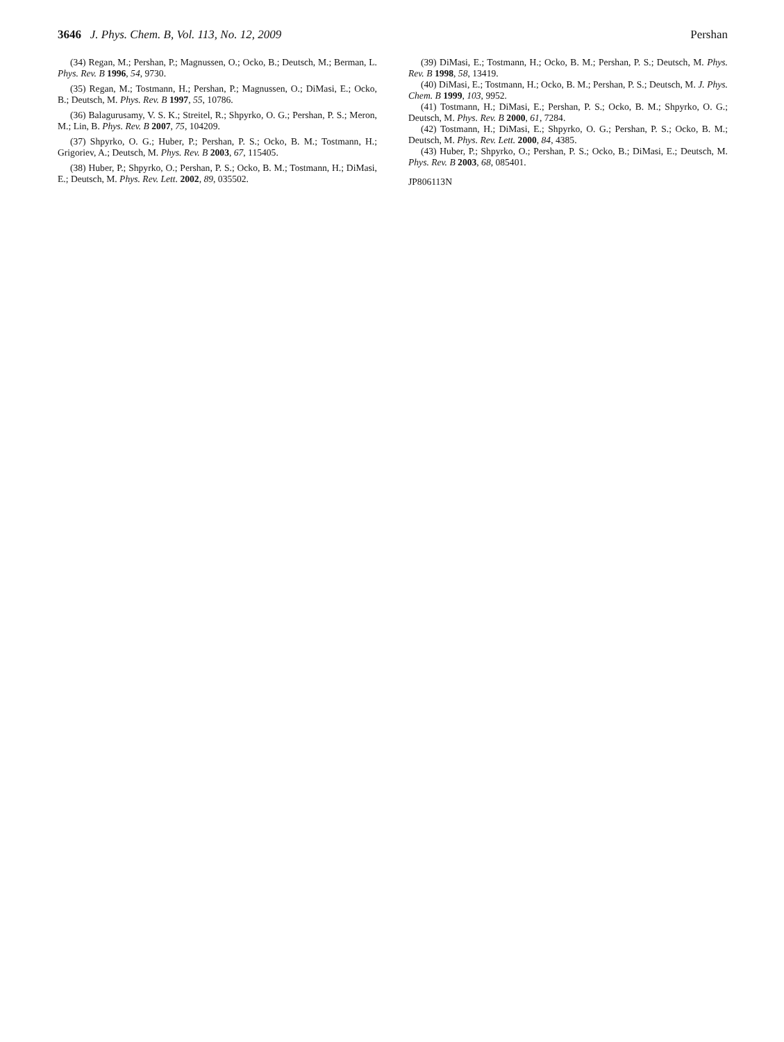3646 J. Phys. Chem. B, Vol. 113, No. 12, 2009 Pershan
(34) Regan, M.; Pershan, P.; Magnussen, O.; Ocko, B.; Deutsch, M.; Berman, L. Phys. Rev. B 1996, 54, 9730.
(35) Regan, M.; Tostmann, H.; Pershan, P.; Magnussen, O.; DiMasi, E.; Ocko, B.; Deutsch, M. Phys. Rev. B 1997, 55, 10786.
(36) Balagurusamy, V. S. K.; Streitel, R.; Shpyrko, O. G.; Pershan, P. S.; Meron, M.; Lin, B. Phys. Rev. B 2007, 75, 104209.
(37) Shpyrko, O. G.; Huber, P.; Pershan, P. S.; Ocko, B. M.; Tostmann, H.; Grigoriev, A.; Deutsch, M. Phys. Rev. B 2003, 67, 115405.
(38) Huber, P.; Shpyrko, O.; Pershan, P. S.; Ocko, B. M.; Tostmann, H.; DiMasi, E.; Deutsch, M. Phys. Rev. Lett. 2002, 89, 035502.
(39) DiMasi, E.; Tostmann, H.; Ocko, B. M.; Pershan, P. S.; Deutsch, M. Phys. Rev. B 1998, 58, 13419.
(40) DiMasi, E.; Tostmann, H.; Ocko, B. M.; Pershan, P. S.; Deutsch, M. J. Phys. Chem. B 1999, 103, 9952.
(41) Tostmann, H.; DiMasi, E.; Pershan, P. S.; Ocko, B. M.; Shpyrko, O. G.; Deutsch, M. Phys. Rev. B 2000, 61, 7284.
(42) Tostmann, H.; DiMasi, E.; Shpyrko, O. G.; Pershan, P. S.; Ocko, B. M.; Deutsch, M. Phys. Rev. Lett. 2000, 84, 4385.
(43) Huber, P.; Shpyrko, O.; Pershan, P. S.; Ocko, B.; DiMasi, E.; Deutsch, M. Phys. Rev. B 2003, 68, 085401.
JP806113N